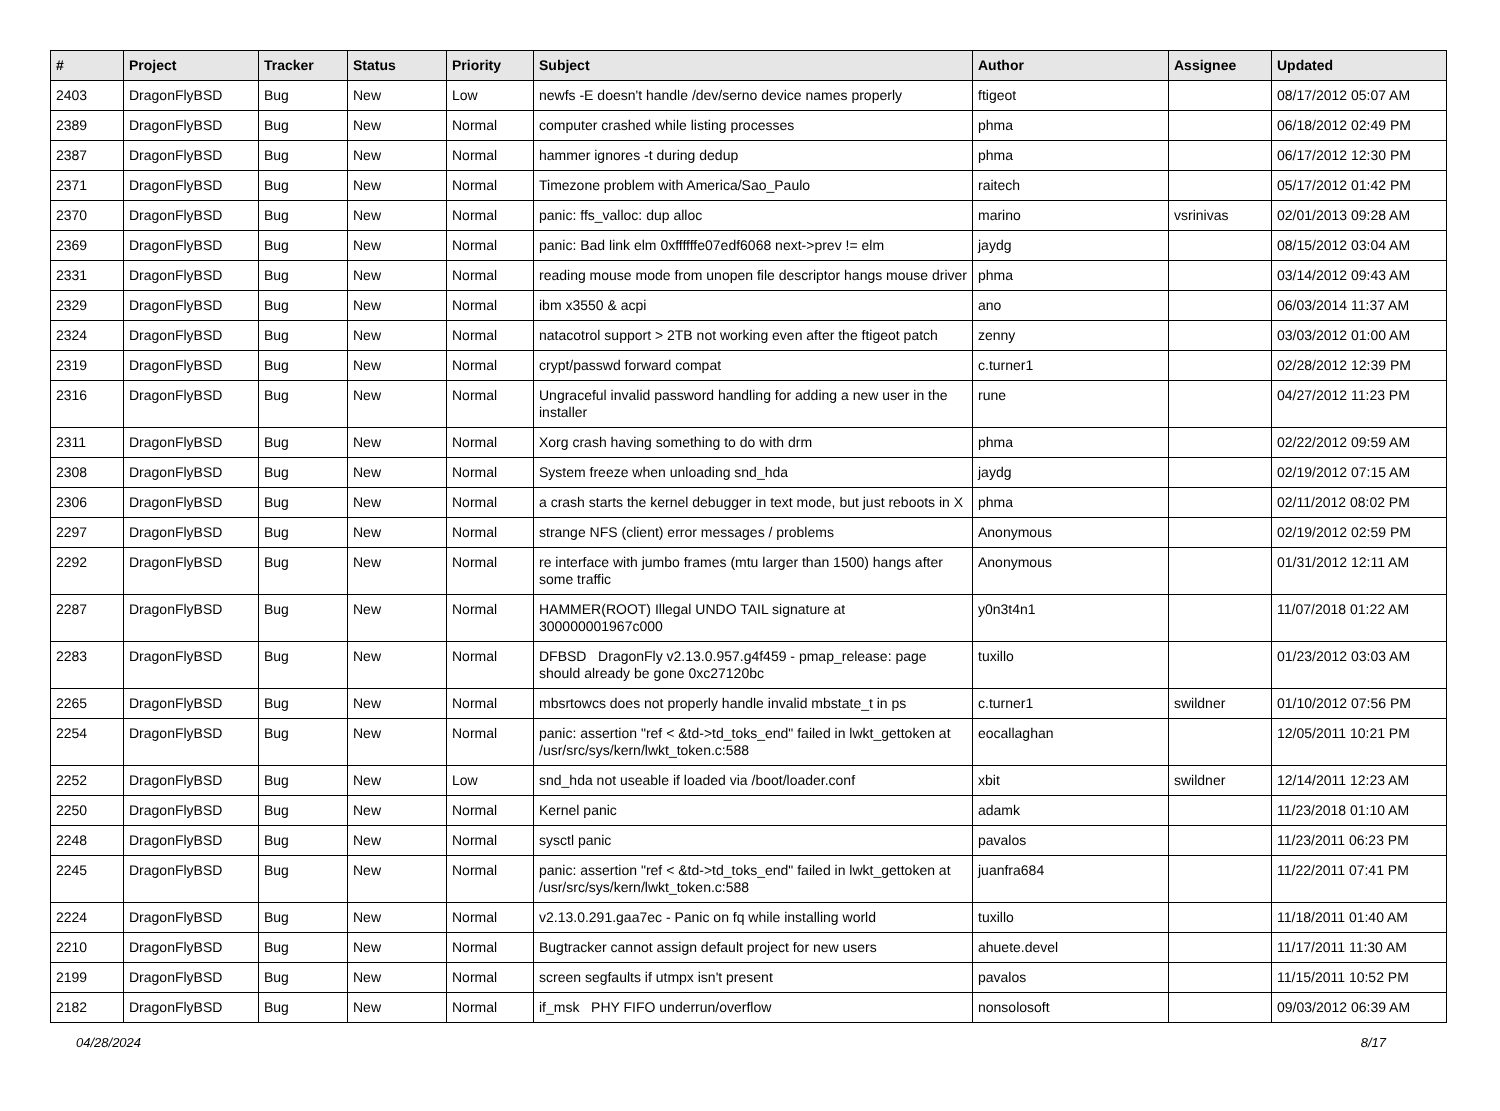| # | Project | Tracker | Status | Priority | Subject | Author | Assignee | Updated |
| --- | --- | --- | --- | --- | --- | --- | --- | --- |
| 2403 | DragonFlyBSD | Bug | New | Low | newfs -E doesn't handle /dev/serno device names properly | ftigeot | | 08/17/2012 05:07 AM |
| 2389 | DragonFlyBSD | Bug | New | Normal | computer crashed while listing processes | phma | | 06/18/2012 02:49 PM |
| 2387 | DragonFlyBSD | Bug | New | Normal | hammer ignores -t during dedup | phma | | 06/17/2012 12:30 PM |
| 2371 | DragonFlyBSD | Bug | New | Normal | Timezone problem with America/Sao_Paulo | raitech | | 05/17/2012 01:42 PM |
| 2370 | DragonFlyBSD | Bug | New | Normal | panic: ffs_valloc: dup alloc | marino | vsrinivas | 02/01/2013 09:28 AM |
| 2369 | DragonFlyBSD | Bug | New | Normal | panic: Bad link elm 0xffffffe07edf6068 next->prev != elm | jaydg | | 08/15/2012 03:04 AM |
| 2331 | DragonFlyBSD | Bug | New | Normal | reading mouse mode from unopen file descriptor hangs mouse driver | phma | | 03/14/2012 09:43 AM |
| 2329 | DragonFlyBSD | Bug | New | Normal | ibm x3550 & acpi | ano | | 06/03/2014 11:37 AM |
| 2324 | DragonFlyBSD | Bug | New | Normal | natacotrol support > 2TB not working even after the ftigeot patch | zenny | | 03/03/2012 01:00 AM |
| 2319 | DragonFlyBSD | Bug | New | Normal | crypt/passwd forward compat | c.turner1 | | 02/28/2012 12:39 PM |
| 2316 | DragonFlyBSD | Bug | New | Normal | Ungraceful invalid password handling for adding a new user in the installer | rune | | 04/27/2012 11:23 PM |
| 2311 | DragonFlyBSD | Bug | New | Normal | Xorg crash having something to do with drm | phma | | 02/22/2012 09:59 AM |
| 2308 | DragonFlyBSD | Bug | New | Normal | System freeze when unloading snd_hda | jaydg | | 02/19/2012 07:15 AM |
| 2306 | DragonFlyBSD | Bug | New | Normal | a crash starts the kernel debugger in text mode, but just reboots in X | phma | | 02/11/2012 08:02 PM |
| 2297 | DragonFlyBSD | Bug | New | Normal | strange NFS (client) error messages / problems | Anonymous | | 02/19/2012 02:59 PM |
| 2292 | DragonFlyBSD | Bug | New | Normal | re interface with jumbo frames (mtu larger than 1500) hangs after some traffic | Anonymous | | 01/31/2012 12:11 AM |
| 2287 | DragonFlyBSD | Bug | New | Normal | HAMMER(ROOT) Illegal UNDO TAIL signature at 300000001967c000 | y0n3t4n1 | | 11/07/2018 01:22 AM |
| 2283 | DragonFlyBSD | Bug | New | Normal | DFBSD DragonFly v2.13.0.957.g4f459 - pmap_release: page should already be gone 0xc27120bc | tuxillo | | 01/23/2012 03:03 AM |
| 2265 | DragonFlyBSD | Bug | New | Normal | mbsrtowcs does not properly handle invalid mbstate_t in ps | c.turner1 | swildner | 01/10/2012 07:56 PM |
| 2254 | DragonFlyBSD | Bug | New | Normal | panic: assertion "ref < &td->td_toks_end" failed in lwkt_gettoken at /usr/src/sys/kern/lwkt_token.c:588 | eocallaghan | | 12/05/2011 10:21 PM |
| 2252 | DragonFlyBSD | Bug | New | Low | snd_hda not useable if loaded via /boot/loader.conf | xbit | swildner | 12/14/2011 12:23 AM |
| 2250 | DragonFlyBSD | Bug | New | Normal | Kernel panic | adamk | | 11/23/2018 01:10 AM |
| 2248 | DragonFlyBSD | Bug | New | Normal | sysctl panic | pavalos | | 11/23/2011 06:23 PM |
| 2245 | DragonFlyBSD | Bug | New | Normal | panic: assertion "ref < &td->td_toks_end" failed in lwkt_gettoken at /usr/src/sys/kern/lwkt_token.c:588 | juanfra684 | | 11/22/2011 07:41 PM |
| 2224 | DragonFlyBSD | Bug | New | Normal | v2.13.0.291.gaa7ec - Panic on fq while installing world | tuxillo | | 11/18/2011 01:40 AM |
| 2210 | DragonFlyBSD | Bug | New | Normal | Bugtracker cannot assign default project for new users | ahuete.devel | | 11/17/2011 11:30 AM |
| 2199 | DragonFlyBSD | Bug | New | Normal | screen segfaults if utmpx isn't present | pavalos | | 11/15/2011 10:52 PM |
| 2182 | DragonFlyBSD | Bug | New | Normal | if_msk PHY FIFO underrun/overflow | nonsolosoft | | 09/03/2012 06:39 AM |
04/28/2024 8/17